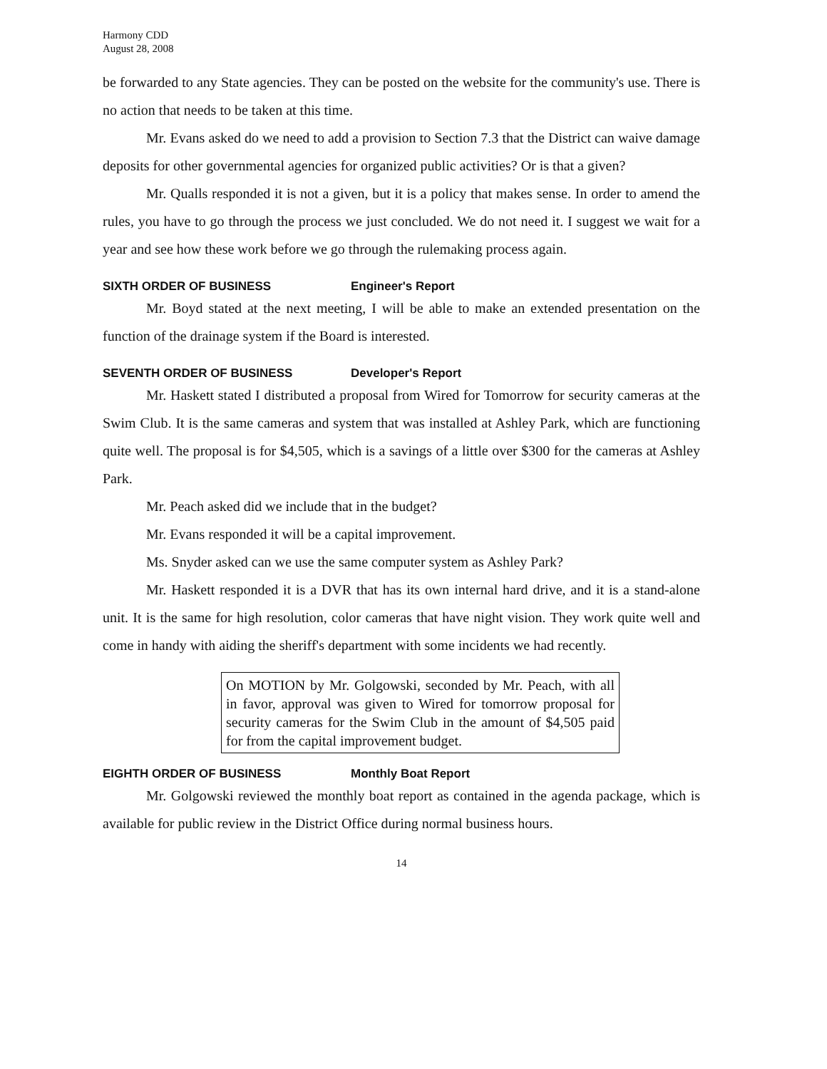Harmony CDD
August 28, 2008
be forwarded to any State agencies. They can be posted on the website for the community's use. There is no action that needs to be taken at this time.
Mr. Evans asked do we need to add a provision to Section 7.3 that the District can waive damage deposits for other governmental agencies for organized public activities? Or is that a given?
Mr. Qualls responded it is not a given, but it is a policy that makes sense. In order to amend the rules, you have to go through the process we just concluded. We do not need it. I suggest we wait for a year and see how these work before we go through the rulemaking process again.
SIXTH ORDER OF BUSINESS Engineer's Report
Mr. Boyd stated at the next meeting, I will be able to make an extended presentation on the function of the drainage system if the Board is interested.
SEVENTH ORDER OF BUSINESS Developer's Report
Mr. Haskett stated I distributed a proposal from Wired for Tomorrow for security cameras at the Swim Club. It is the same cameras and system that was installed at Ashley Park, which are functioning quite well. The proposal is for $4,505, which is a savings of a little over $300 for the cameras at Ashley Park.
Mr. Peach asked did we include that in the budget?
Mr. Evans responded it will be a capital improvement.
Ms. Snyder asked can we use the same computer system as Ashley Park?
Mr. Haskett responded it is a DVR that has its own internal hard drive, and it is a stand-alone unit. It is the same for high resolution, color cameras that have night vision. They work quite well and come in handy with aiding the sheriff's department with some incidents we had recently.
On MOTION by Mr. Golgowski, seconded by Mr. Peach, with all in favor, approval was given to Wired for tomorrow proposal for security cameras for the Swim Club in the amount of $4,505 paid for from the capital improvement budget.
EIGHTH ORDER OF BUSINESS Monthly Boat Report
Mr. Golgowski reviewed the monthly boat report as contained in the agenda package, which is available for public review in the District Office during normal business hours.
14